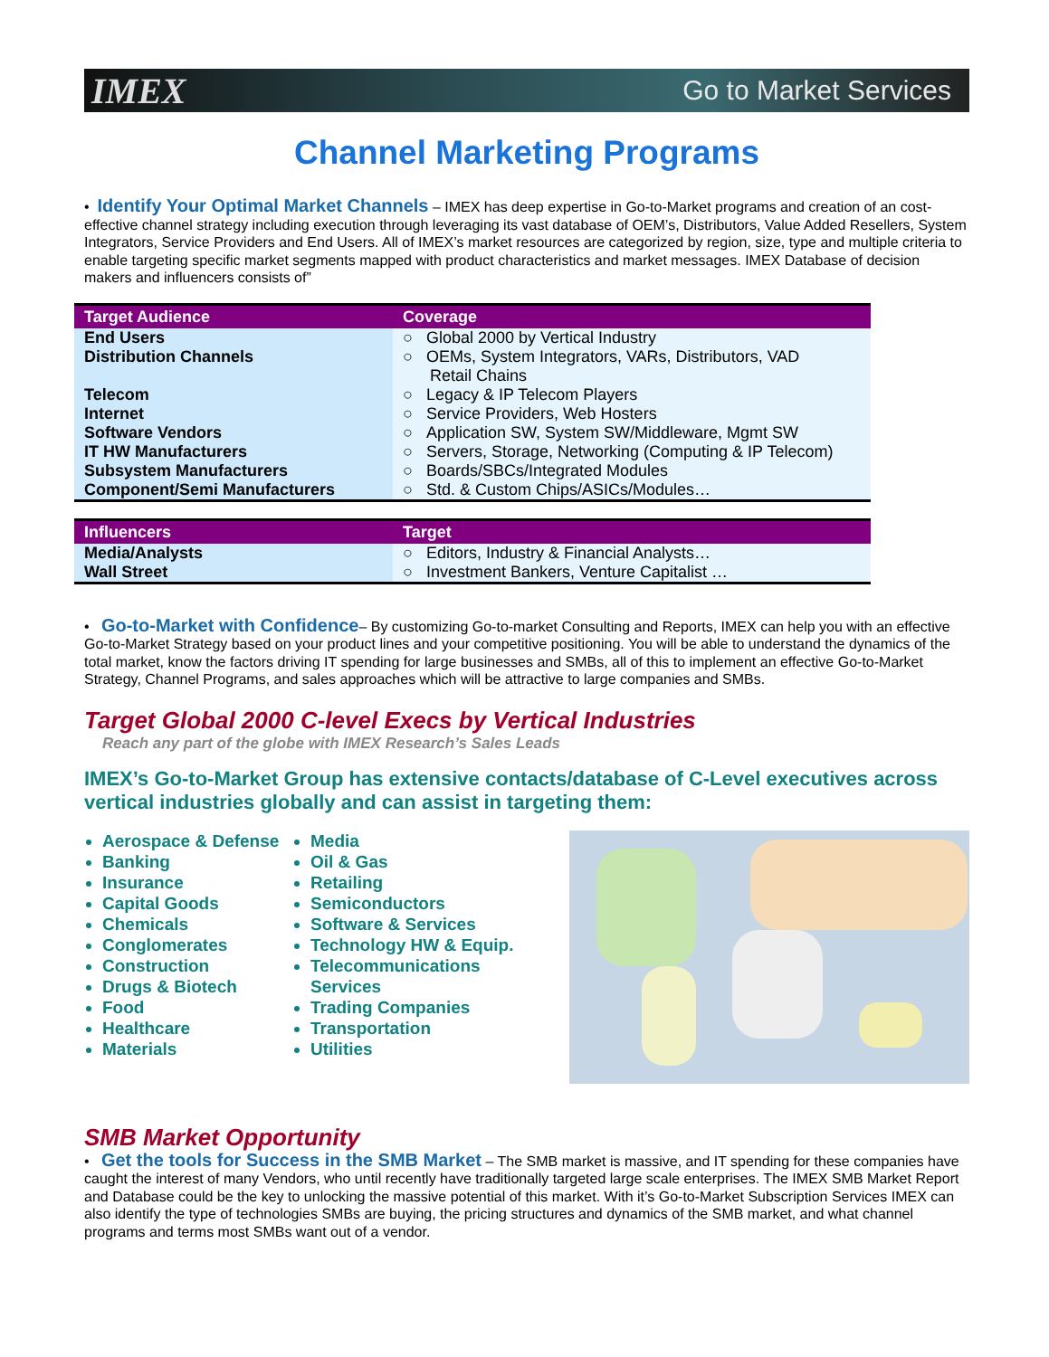IMEX Go to Market Services
Channel Marketing Programs
• Identify Your Optimal Market Channels – IMEX has deep expertise in Go-to-Market programs and creation of an cost-effective channel strategy including execution through leveraging its vast database of OEM’s, Distributors, Value Added Resellers, System Integrators, Service Providers and End Users. All of IMEX’s market resources are categorized by region, size, type and multiple criteria to enable targeting specific market segments mapped with product characteristics and market messages. IMEX Database of decision makers and influencers consists of”
| Target Audience | Coverage |
| --- | --- |
| End Users | ○ Global 2000 by Vertical Industry |
| Distribution Channels | ○ OEMs, System Integrators, VARs, Distributors, VAD Retail Chains |
| Telecom | ○ Legacy & IP Telecom Players |
| Internet | ○ Service Providers, Web Hosters |
| Software Vendors | ○ Application SW, System SW/Middleware, Mgmt SW |
| IT HW Manufacturers | ○ Servers, Storage, Networking (Computing & IP Telecom) |
| Subsystem Manufacturers | ○ Boards/SBCs/Integrated Modules |
| Component/Semi Manufacturers | ○ Std. & Custom Chips/ASICs/Modules… |
| Influencers | Target |
| --- | --- |
| Media/Analysts | ○ Editors, Industry & Financial Analysts… |
| Wall Street | ○ Investment Bankers, Venture Capitalist … |
• Go-to-Market with Confidence– By customizing Go-to-market Consulting and Reports, IMEX can help you with an effective Go-to-Market Strategy based on your product lines and your competitive positioning. You will be able to understand the dynamics of the total market, know the factors driving IT spending for large businesses and SMBs, all of this to implement an effective Go-to-Market Strategy, Channel Programs, and sales approaches which will be attractive to large companies and SMBs.
Target Global 2000 C-level Execs by Vertical Industries
Reach any part of the globe with IMEX Research’s Sales Leads
IMEX’s Go-to-Market Group has extensive contacts/database of C-Level executives across vertical industries globally and can assist in targeting them:
Aerospace & Defense
Banking
Insurance
Capital Goods
Chemicals
Conglomerates
Construction
Drugs & Biotech
Food
Healthcare
Materials
Media
Oil & Gas
Retailing
Semiconductors
Software & Services
Technology HW & Equip.
Telecommunications Services
Trading Companies
Transportation
Utilities
SMB Market Opportunity
• Get the tools for Success in the SMB Market – The SMB market is massive, and IT spending for these companies have caught the interest of many Vendors, who until recently have traditionally targeted large scale enterprises. The IMEX SMB Market Report and Database could be the key to unlocking the massive potential of this market. With it’s Go-to-Market Subscription Services IMEX can also identify the type of technologies SMBs are buying, the pricing structures and dynamics of the SMB market, and what channel programs and terms most SMBs want out of a vendor.